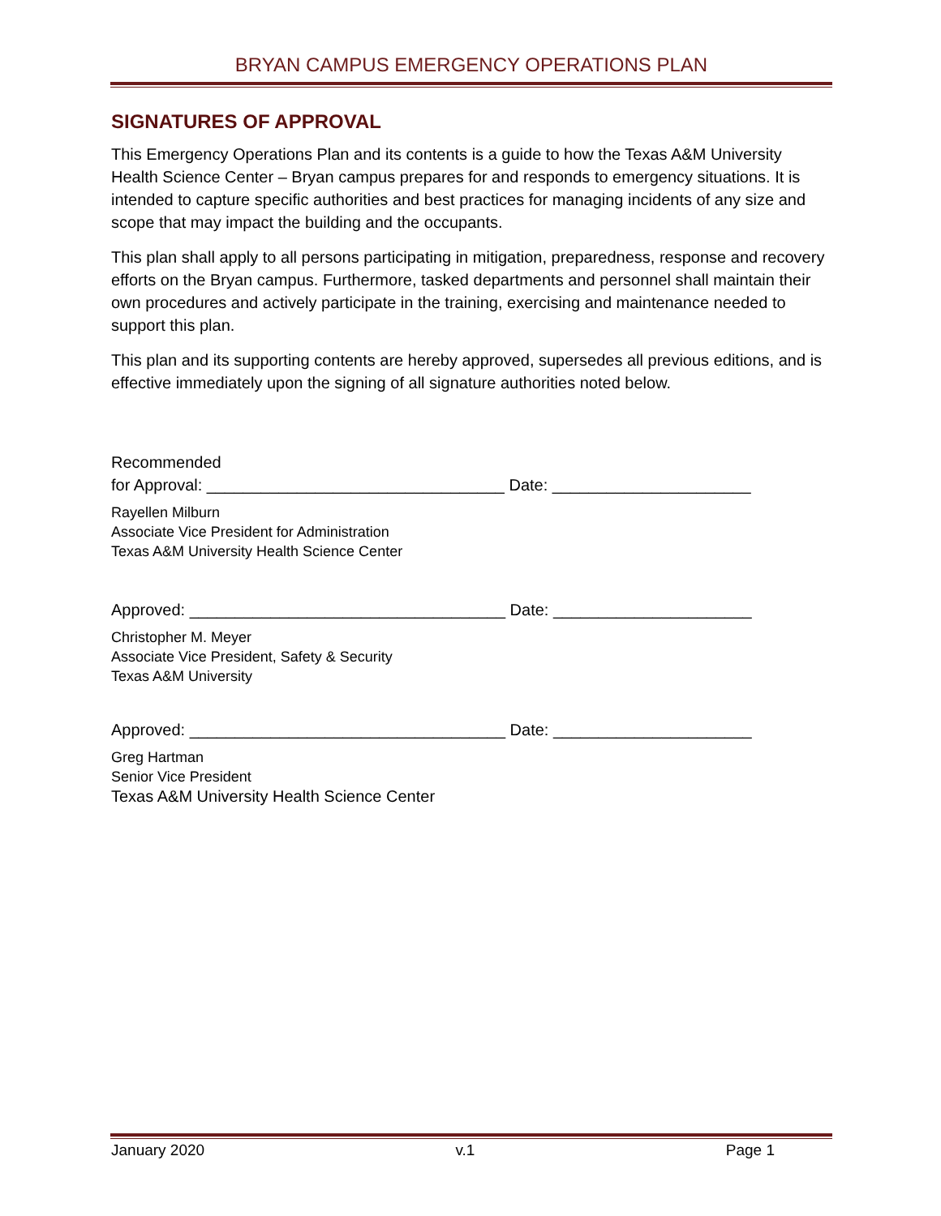BRYAN CAMPUS EMERGENCY OPERATIONS PLAN
SIGNATURES OF APPROVAL
This Emergency Operations Plan and its contents is a guide to how the Texas A&M University Health Science Center – Bryan campus prepares for and responds to emergency situations. It is intended to capture specific authorities and best practices for managing incidents of any size and scope that may impact the building and the occupants.
This plan shall apply to all persons participating in mitigation, preparedness, response and recovery efforts on the Bryan campus. Furthermore, tasked departments and personnel shall maintain their own procedures and actively participate in the training, exercising and maintenance needed to support this plan.
This plan and its supporting contents are hereby approved, supersedes all previous editions, and is effective immediately upon the signing of all signature authorities noted below.
Recommended
for Approval: _________________________________ Date: ______________________
Rayellen Milburn
Associate Vice President for Administration
Texas A&M University Health Science Center
Approved: ___________________________________ Date: ______________________
Christopher M. Meyer
Associate Vice President, Safety & Security
Texas A&M University
Approved: ___________________________________ Date: ______________________
Greg Hartman
Senior Vice President
Texas A&M University Health Science Center
January 2020 v.1 Page 1